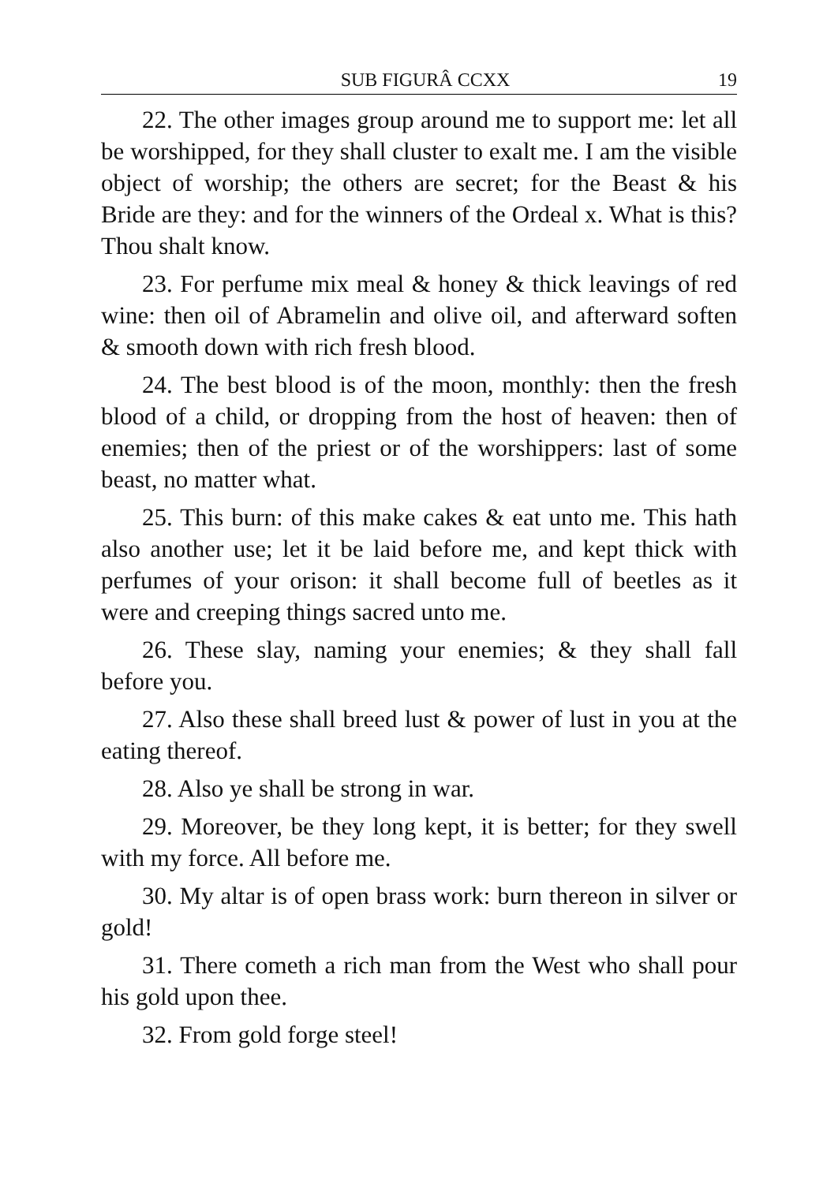SUB FIGURÂ CCXX 19
22. The other images group around me to support me: let all be worshipped, for they shall cluster to exalt me. I am the visible object of worship; the others are secret; for the Beast & his Bride are they: and for the winners of the Ordeal x. What is this? Thou shalt know.
23. For perfume mix meal & honey & thick leavings of red wine: then oil of Abramelin and olive oil, and afterward soften & smooth down with rich fresh blood.
24. The best blood is of the moon, monthly: then the fresh blood of a child, or dropping from the host of heaven: then of enemies; then of the priest or of the worshippers: last of some beast, no matter what.
25. This burn: of this make cakes & eat unto me. This hath also another use; let it be laid before me, and kept thick with perfumes of your orison: it shall become full of beetles as it were and creeping things sacred unto me.
26. These slay, naming your enemies; & they shall fall before you.
27. Also these shall breed lust & power of lust in you at the eating thereof.
28. Also ye shall be strong in war.
29. Moreover, be they long kept, it is better; for they swell with my force. All before me.
30. My altar is of open brass work: burn thereon in silver or gold!
31. There cometh a rich man from the West who shall pour his gold upon thee.
32. From gold forge steel!